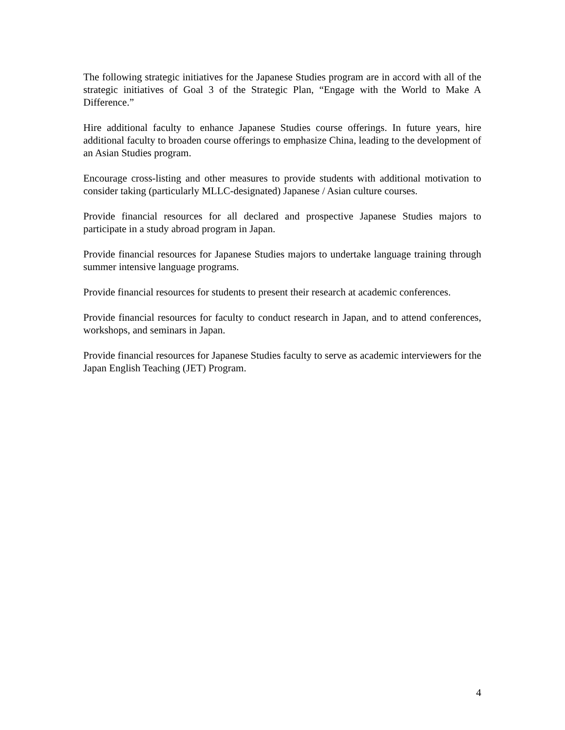The following strategic initiatives for the Japanese Studies program are in accord with all of the strategic initiatives of Goal 3 of the Strategic Plan, “Engage with the World to Make A Difference.”
Hire additional faculty to enhance Japanese Studies course offerings. In future years, hire additional faculty to broaden course offerings to emphasize China, leading to the development of an Asian Studies program.
Encourage cross-listing and other measures to provide students with additional motivation to consider taking (particularly MLLC-designated) Japanese / Asian culture courses.
Provide financial resources for all declared and prospective Japanese Studies majors to participate in a study abroad program in Japan.
Provide financial resources for Japanese Studies majors to undertake language training through summer intensive language programs.
Provide financial resources for students to present their research at academic conferences.
Provide financial resources for faculty to conduct research in Japan, and to attend conferences, workshops, and seminars in Japan.
Provide financial resources for Japanese Studies faculty to serve as academic interviewers for the Japan English Teaching (JET) Program.
4